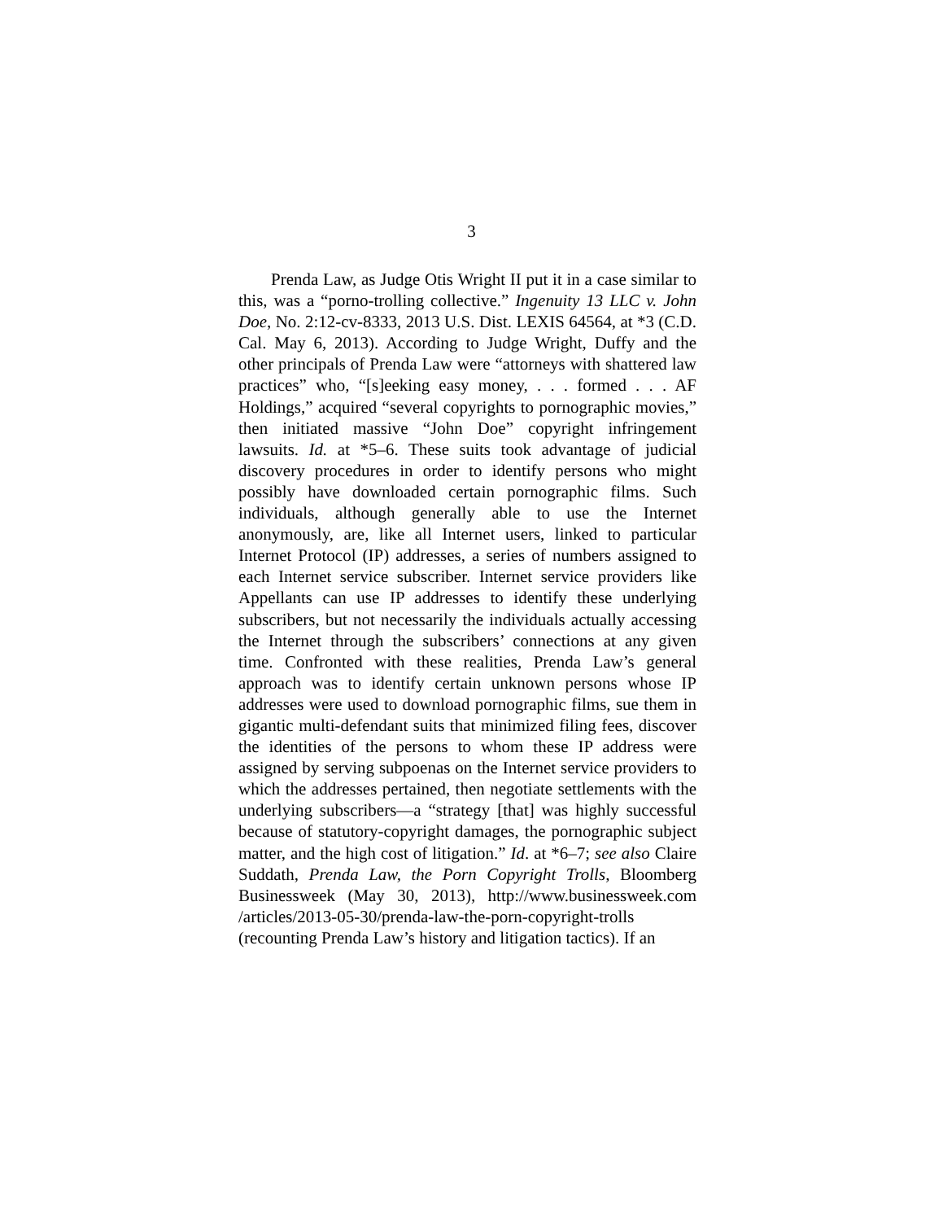3
Prenda Law, as Judge Otis Wright II put it in a case similar to this, was a “porno-trolling collective.” Ingenuity 13 LLC v. John Doe, No. 2:12-cv-8333, 2013 U.S. Dist. LEXIS 64564, at *3 (C.D. Cal. May 6, 2013). According to Judge Wright, Duffy and the other principals of Prenda Law were “attorneys with shattered law practices” who, “[s]eeking easy money, . . . formed . . . AF Holdings,” acquired “several copyrights to pornographic movies,” then initiated massive “John Doe” copyright infringement lawsuits. Id. at *5–6. These suits took advantage of judicial discovery procedures in order to identify persons who might possibly have downloaded certain pornographic films. Such individuals, although generally able to use the Internet anonymously, are, like all Internet users, linked to particular Internet Protocol (IP) addresses, a series of numbers assigned to each Internet service subscriber. Internet service providers like Appellants can use IP addresses to identify these underlying subscribers, but not necessarily the individuals actually accessing the Internet through the subscribers’ connections at any given time. Confronted with these realities, Prenda Law’s general approach was to identify certain unknown persons whose IP addresses were used to download pornographic films, sue them in gigantic multi-defendant suits that minimized filing fees, discover the identities of the persons to whom these IP address were assigned by serving subpoenas on the Internet service providers to which the addresses pertained, then negotiate settlements with the underlying subscribers—a “strategy [that] was highly successful because of statutory-copyright damages, the pornographic subject matter, and the high cost of litigation.” Id. at *6–7; see also Claire Suddath, Prenda Law, the Porn Copyright Trolls, Bloomberg Businessweek (May 30, 2013), http://www.businessweek.com /articles/2013-05-30/prenda-law-the-porn-copyright-trolls (recounting Prenda Law’s history and litigation tactics). If an